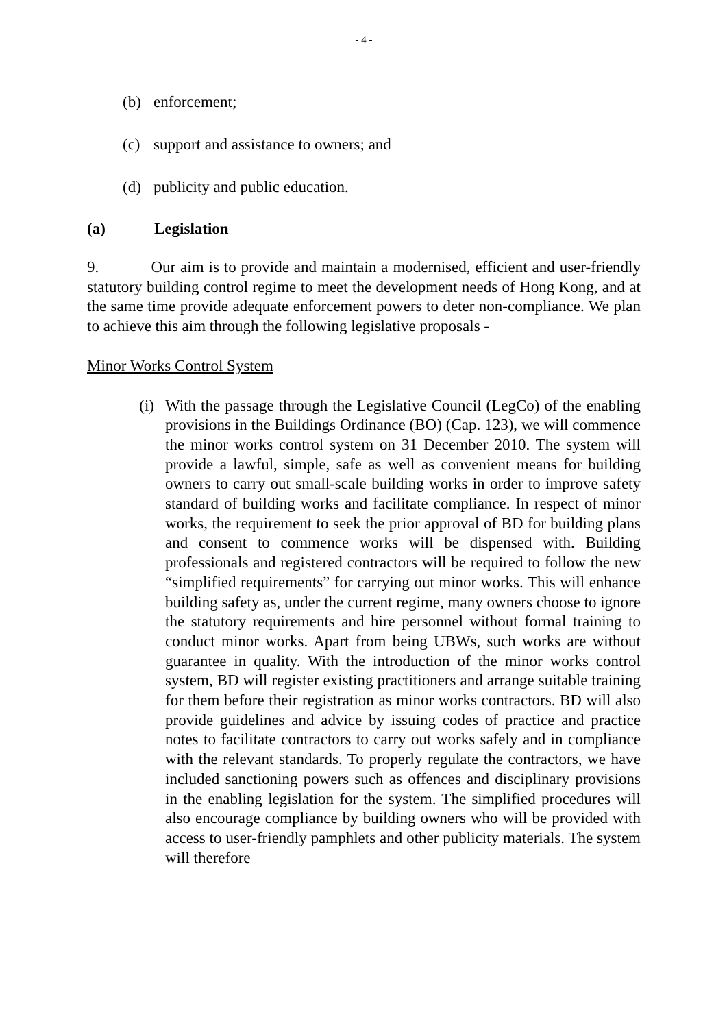- 4 -
(b) enforcement;
(c) support and assistance to owners; and
(d) publicity and public education.
(a) Legislation
9. Our aim is to provide and maintain a modernised, efficient and user-friendly statutory building control regime to meet the development needs of Hong Kong, and at the same time provide adequate enforcement powers to deter non-compliance. We plan to achieve this aim through the following legislative proposals -
Minor Works Control System
(i) With the passage through the Legislative Council (LegCo) of the enabling provisions in the Buildings Ordinance (BO) (Cap. 123), we will commence the minor works control system on 31 December 2010. The system will provide a lawful, simple, safe as well as convenient means for building owners to carry out small-scale building works in order to improve safety standard of building works and facilitate compliance. In respect of minor works, the requirement to seek the prior approval of BD for building plans and consent to commence works will be dispensed with. Building professionals and registered contractors will be required to follow the new “simplified requirements” for carrying out minor works. This will enhance building safety as, under the current regime, many owners choose to ignore the statutory requirements and hire personnel without formal training to conduct minor works. Apart from being UBWs, such works are without guarantee in quality. With the introduction of the minor works control system, BD will register existing practitioners and arrange suitable training for them before their registration as minor works contractors. BD will also provide guidelines and advice by issuing codes of practice and practice notes to facilitate contractors to carry out works safely and in compliance with the relevant standards. To properly regulate the contractors, we have included sanctioning powers such as offences and disciplinary provisions in the enabling legislation for the system. The simplified procedures will also encourage compliance by building owners who will be provided with access to user-friendly pamphlets and other publicity materials. The system will therefore